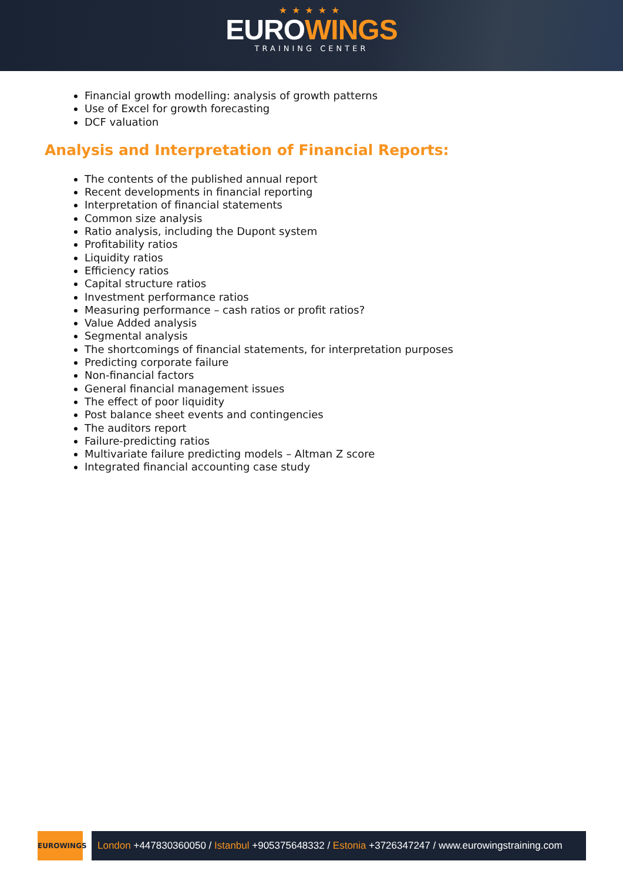★★★★★
EUROWINGS
TRAINING CENTER
Financial growth modelling: analysis of growth patterns
Use of Excel for growth forecasting
DCF valuation
Analysis and Interpretation of Financial Reports:
The contents of the published annual report
Recent developments in financial reporting
Interpretation of financial statements
Common size analysis
Ratio analysis, including the Dupont system
Profitability ratios
Liquidity ratios
Efficiency ratios
Capital structure ratios
Investment performance ratios
Measuring performance – cash ratios or profit ratios?
Value Added analysis
Segmental analysis
The shortcomings of financial statements, for interpretation purposes
Predicting corporate failure
Non-financial factors
General financial management issues
The effect of poor liquidity
Post balance sheet events and contingencies
The auditors report
Failure-predicting ratios
Multivariate failure predicting models – Altman Z score
Integrated financial accounting case study
EUROWINGS
London +447830360050 / Istanbul +905375648332 / Estonia +3726347247 / www.eurowingstraining.com